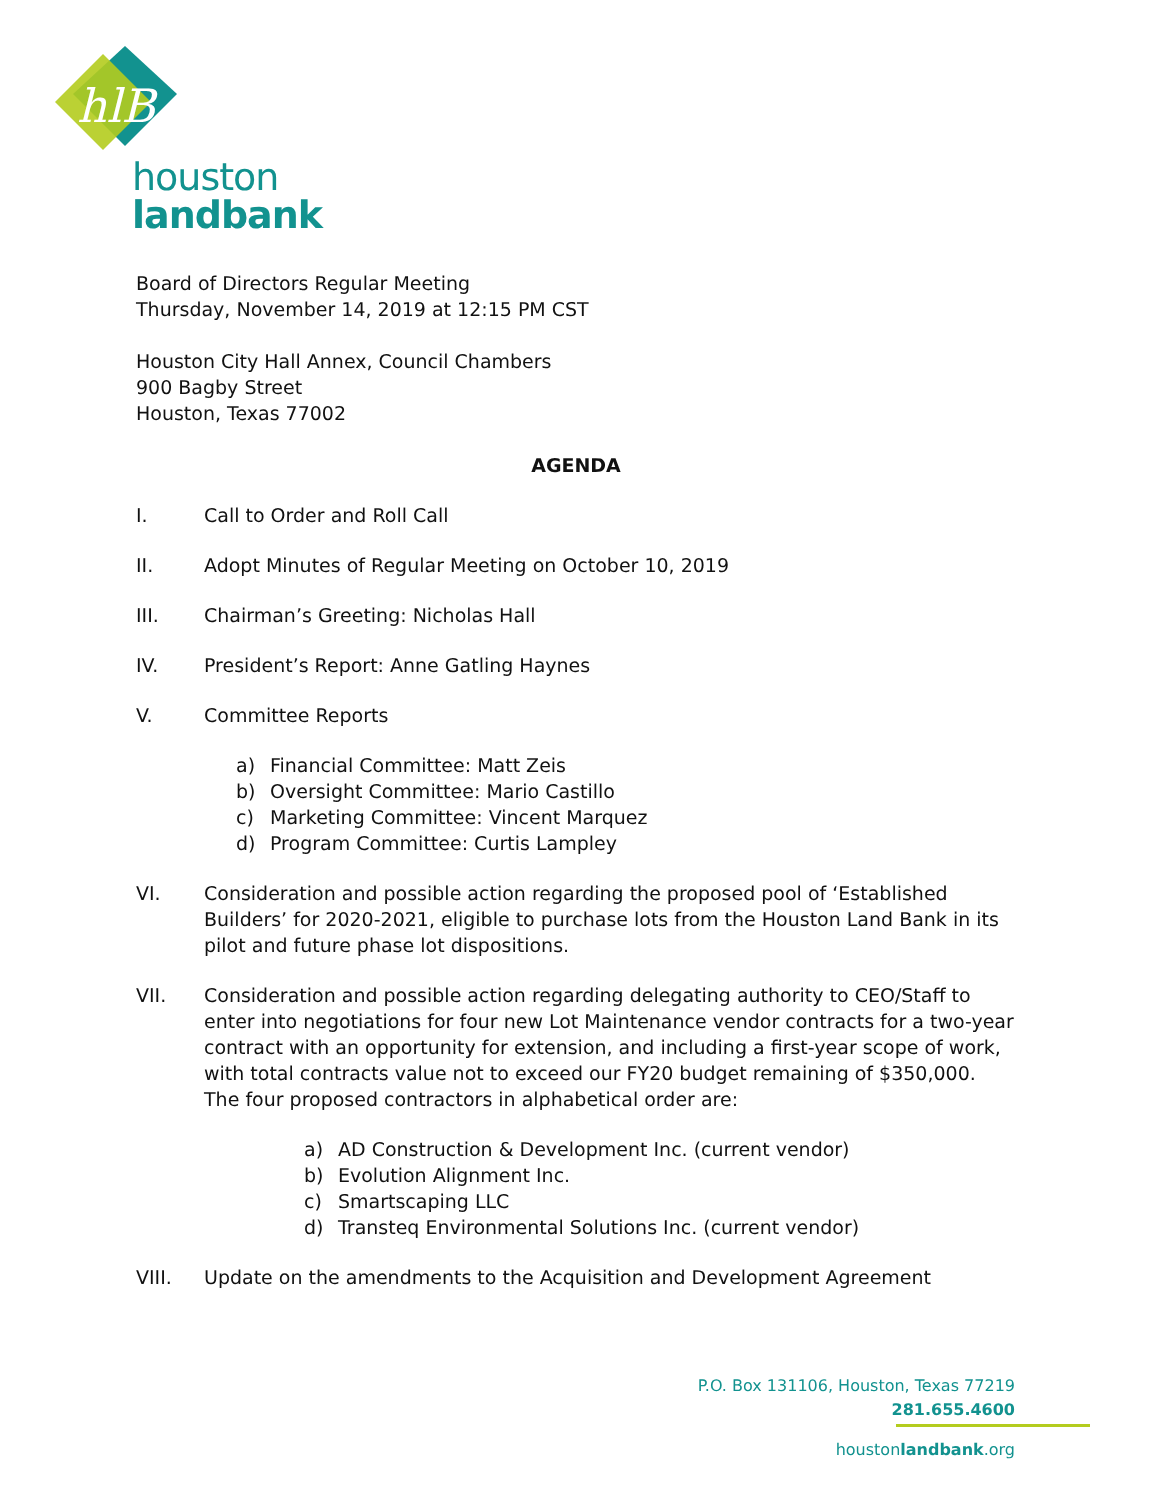hlB
houston
landbank
Board of Directors Regular Meeting
Thursday, November 14, 2019 at 12:15 PM CST
Houston City Hall Annex, Council Chambers
900 Bagby Street
Houston, Texas 77002
AGENDA
I. Call to Order and Roll Call
II. Adopt Minutes of Regular Meeting on October 10, 2019
III. Chairman’s Greeting: Nicholas Hall
IV. President’s Report: Anne Gatling Haynes
V. Committee Reports
a) Financial Committee: Matt Zeis
b) Oversight Committee: Mario Castillo
c) Marketing Committee: Vincent Marquez
d) Program Committee: Curtis Lampley
VI. Consideration and possible action regarding the proposed pool of ‘Established Builders’ for 2020-2021, eligible to purchase lots from the Houston Land Bank in its pilot and future phase lot dispositions.
VII. Consideration and possible action regarding delegating authority to CEO/Staff to enter into negotiations for four new Lot Maintenance vendor contracts for a two-year contract with an opportunity for extension, and including a first-year scope of work, with total contracts value not to exceed our FY20 budget remaining of $350,000. The four proposed contractors in alphabetical order are:
a) AD Construction & Development Inc. (current vendor)
b) Evolution Alignment Inc.
c) Smartscaping LLC
d) Transteq Environmental Solutions Inc. (current vendor)
VIII. Update on the amendments to the Acquisition and Development Agreement
P.O. Box 131106, Houston, Texas 77219
281.655.4600
houstonlandbank.org